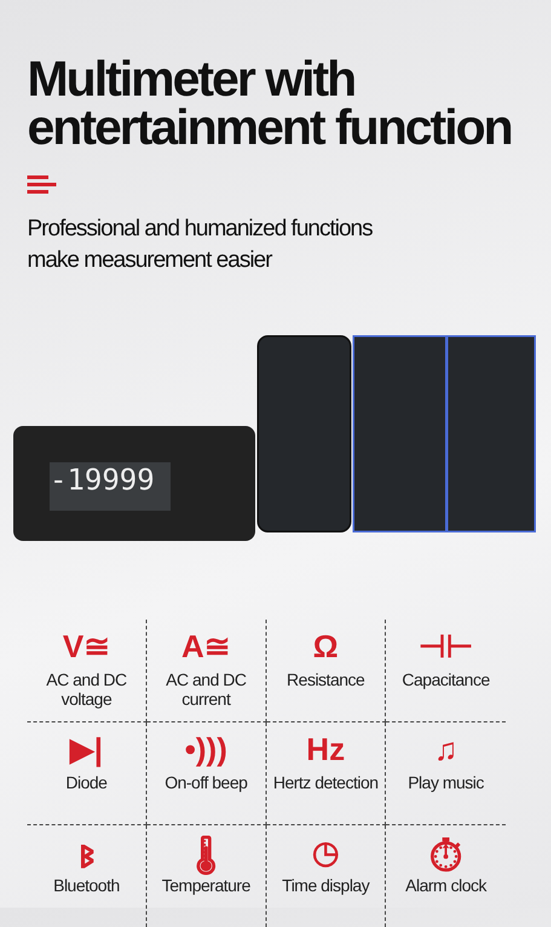Multimeter with entertainment function
Professional and humanized functions
make measurement easier
-19999
V≅
AC and DC voltage
A≅
AC and DC current
Ω
Resistance
⊣⊢
Capacitance
▶|
Diode
•)))
On-off beep
Hz
Hertz detection
♫
Play music
ᛒ
Bluetooth
🌡
Temperature
◷
Time display
⏱
Alarm clock